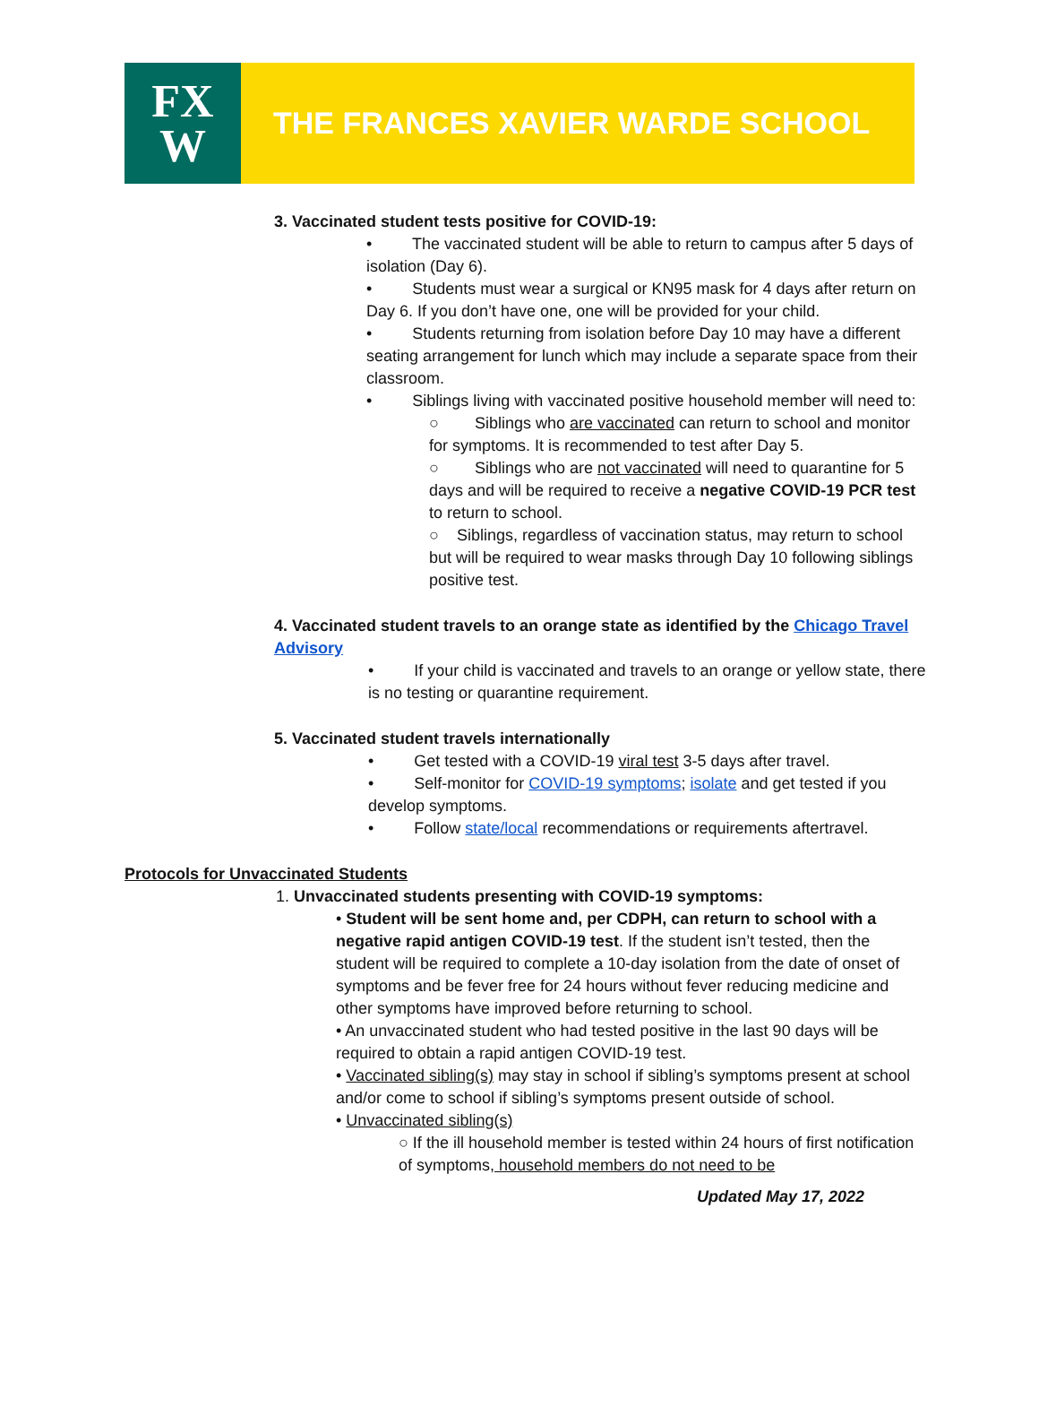FX
W
THE FRANCES XAVIER WARDE SCHOOL
3. Vaccinated student tests positive for COVID-19:
• The vaccinated student will be able to return to campus after 5 days of isolation (Day 6).
• Students must wear a surgical or KN95 mask for 4 days after return on Day 6. If you don’t have one, one will be provided for your child.
• Students returning from isolation before Day 10 may have a different seating arrangement for lunch which may include a separate space from their classroom.
• Siblings living with vaccinated positive household member will need to:
○ Siblings who are vaccinated can return to school and monitor for symptoms. It is recommended to test after Day 5.
○ Siblings who are not vaccinated will need to quarantine for 5 days and will be required to receive a negative COVID-19 PCR test to return to school.
○ Siblings, regardless of vaccination status, may return to school but will be required to wear masks through Day 10 following siblings positive test.
4. Vaccinated student travels to an orange state as identified by the Chicago Travel Advisory
• If your child is vaccinated and travels to an orange or yellow state, there is no testing or quarantine requirement.
5. Vaccinated student travels internationally
• Get tested with a COVID-19 viral test 3-5 days after travel.
• Self-monitor for COVID-19 symptoms; isolate and get tested if you develop symptoms.
• Follow state/local recommendations or requirements aftertravel.
Protocols for Unvaccinated Students
1. Unvaccinated students presenting with COVID-19 symptoms:
• Student will be sent home and, per CDPH, can return to school with a negative rapid antigen COVID-19 test. If the student isn’t tested, then the student will be required to complete a 10-day isolation from the date of onset of symptoms and be fever free for 24 hours without fever reducing medicine and other symptoms have improved before returning to school.
• An unvaccinated student who had tested positive in the last 90 days will be required to obtain a rapid antigen COVID-19 test.
• Vaccinated sibling(s) may stay in school if sibling’s symptoms present at school and/or come to school if sibling’s symptoms present outside of school.
• Unvaccinated sibling(s)
○ If the ill household member is tested within 24 hours of first notification of symptoms, household members do not need to be
Updated May 17, 2022